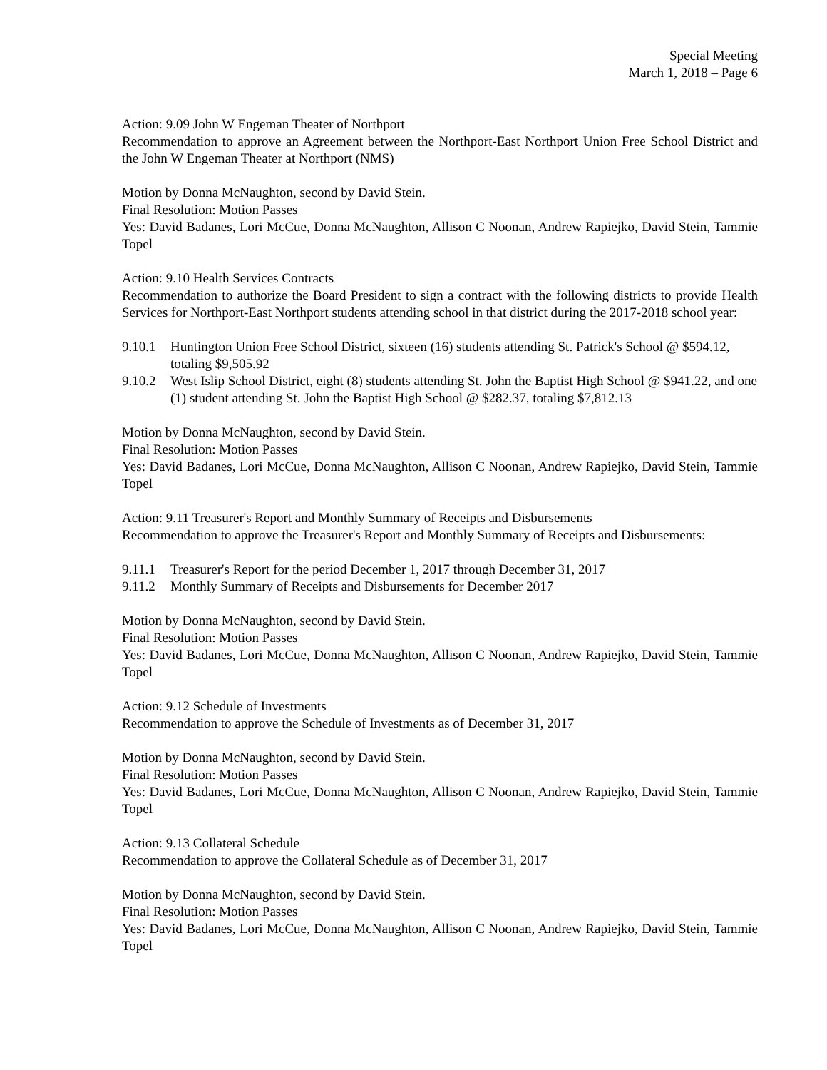Special Meeting
March 1, 2018 – Page 6
Action: 9.09 John W Engeman Theater of Northport
Recommendation to approve an Agreement between the Northport-East Northport Union Free School District and the John W Engeman Theater at Northport (NMS)
Motion by Donna McNaughton, second by David Stein.
Final Resolution: Motion Passes
Yes: David Badanes, Lori McCue, Donna McNaughton, Allison C Noonan, Andrew Rapiejko, David Stein, Tammie Topel
Action: 9.10 Health Services Contracts
Recommendation to authorize the Board President to sign a contract with the following districts to provide Health Services for Northport-East Northport students attending school in that district during the 2017-2018 school year:
9.10.1 Huntington Union Free School District, sixteen (16) students attending St. Patrick's School @ $594.12, totaling $9,505.92
9.10.2 West Islip School District, eight (8) students attending St. John the Baptist High School @ $941.22, and one (1) student attending St. John the Baptist High School @ $282.37, totaling $7,812.13
Motion by Donna McNaughton, second by David Stein.
Final Resolution: Motion Passes
Yes: David Badanes, Lori McCue, Donna McNaughton, Allison C Noonan, Andrew Rapiejko, David Stein, Tammie Topel
Action: 9.11 Treasurer's Report and Monthly Summary of Receipts and Disbursements
Recommendation to approve the Treasurer's Report and Monthly Summary of Receipts and Disbursements:
9.11.1 Treasurer's Report for the period December 1, 2017 through December 31, 2017
9.11.2 Monthly Summary of Receipts and Disbursements for December 2017
Motion by Donna McNaughton, second by David Stein.
Final Resolution: Motion Passes
Yes: David Badanes, Lori McCue, Donna McNaughton, Allison C Noonan, Andrew Rapiejko, David Stein, Tammie Topel
Action: 9.12 Schedule of Investments
Recommendation to approve the Schedule of Investments as of December 31, 2017
Motion by Donna McNaughton, second by David Stein.
Final Resolution: Motion Passes
Yes: David Badanes, Lori McCue, Donna McNaughton, Allison C Noonan, Andrew Rapiejko, David Stein, Tammie Topel
Action: 9.13 Collateral Schedule
Recommendation to approve the Collateral Schedule as of December 31, 2017
Motion by Donna McNaughton, second by David Stein.
Final Resolution: Motion Passes
Yes: David Badanes, Lori McCue, Donna McNaughton, Allison C Noonan, Andrew Rapiejko, David Stein, Tammie Topel